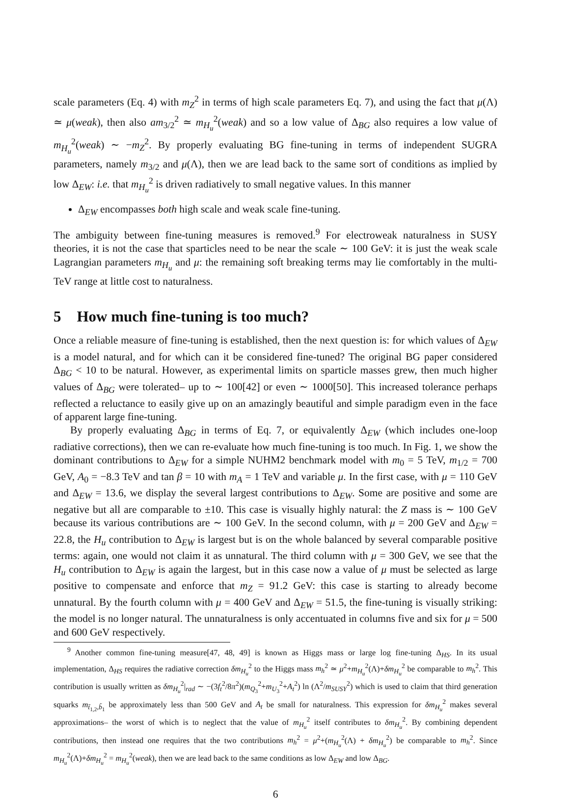scale parameters (Eq. 4) with m<sub>Z</sub><sup>2</sup> in terms of high scale parameters Eq. 7), and using the fact that μ(Λ) ≃ μ(weak), then also am<sub>3/2</sub><sup>2</sup> ≃ m<sub>H<sub>u</sub></sub><sup>2</sup>(weak) and so a low value of Δ<sub>BG</sub> also requires a low value of m<sub>H<sub>u</sub></sub><sup>2</sup>(weak) ∼ −m<sub>Z</sub><sup>2</sup>. By properly evaluating BG fine-tuning in terms of independent SUGRA parameters, namely m<sub>3/2</sub> and μ(Λ), then we are lead back to the same sort of conditions as implied by low Δ<sub>EW</sub>: i.e. that m<sub>H<sub>u</sub></sub><sup>2</sup> is driven radiatively to small negative values. In this manner
Δ<sub>EW</sub> encompasses both high scale and weak scale fine-tuning.
The ambiguity between fine-tuning measures is removed.<sup>9</sup> For electroweak naturalness in SUSY theories, it is not the case that sparticles need to be near the scale ∼ 100 GeV: it is just the weak scale Lagrangian parameters m<sub>H<sub>u</sub></sub> and μ: the remaining soft breaking terms may lie comfortably in the multi-TeV range at little cost to naturalness.
5 How much fine-tuning is too much?
Once a reliable measure of fine-tuning is established, then the next question is: for which values of Δ<sub>EW</sub> is a model natural, and for which can it be considered fine-tuned? The original BG paper considered Δ<sub>BG</sub> < 10 to be natural. However, as experimental limits on sparticle masses grew, then much higher values of Δ<sub>BG</sub> were tolerated– up to ∼ 100[42] or even ∼ 1000[50]. This increased tolerance perhaps reflected a reluctance to easily give up on an amazingly beautiful and simple paradigm even in the face of apparent large fine-tuning.
By properly evaluating Δ<sub>BG</sub> in terms of Eq. 7, or equivalently Δ<sub>EW</sub> (which includes one-loop radiative corrections), then we can re-evaluate how much fine-tuning is too much. In Fig. 1, we show the dominant contributions to Δ<sub>EW</sub> for a simple NUHM2 benchmark model with m<sub>0</sub> = 5 TeV, m<sub>1/2</sub> = 700 GeV, A<sub>0</sub> = −8.3 TeV and tan β = 10 with m<sub>A</sub> = 1 TeV and variable μ. In the first case, with μ = 110 GeV and Δ<sub>EW</sub> = 13.6, we display the several largest contributions to Δ<sub>EW</sub>. Some are positive and some are negative but all are comparable to ±10. This case is visually highly natural: the Z mass is ∼ 100 GeV because its various contributions are ∼ 100 GeV. In the second column, with μ = 200 GeV and Δ<sub>EW</sub> = 22.8, the H<sub>u</sub> contribution to Δ<sub>EW</sub> is largest but is on the whole balanced by several comparable positive terms: again, one would not claim it as unnatural. The third column with μ = 300 GeV, we see that the H<sub>u</sub> contribution to Δ<sub>EW</sub> is again the largest, but in this case now a value of μ must be selected as large positive to compensate and enforce that m<sub>Z</sub> = 91.2 GeV: this case is starting to already become unnatural. By the fourth column with μ = 400 GeV and Δ<sub>EW</sub> = 51.5, the fine-tuning is visually striking: the model is no longer natural. The unnaturalness is only accentuated in columns five and six for μ = 500 and 600 GeV respectively.
<sup>9</sup> Another common fine-tuning measure[47, 48, 49] is known as Higgs mass or large log fine-tuning Δ<sub>HS</sub>. In its usual implementation, Δ<sub>HS</sub> requires the radiative correction δm<sub>H<sub>u</sub></sub><sup>2</sup> to the Higgs mass m<sub>h</sub><sup>2</sup> ≃ μ<sup>2</sup>+m<sub>H<sub>u</sub></sub><sup>2</sup>(Λ)+δm<sub>H<sub>u</sub></sub><sup>2</sup> be comparable to m<sub>h</sub><sup>2</sup>. This contribution is usually written as δm<sub>H<sub>u</sub></sub><sup>2</sup>|<sub>rad</sub> ∼ −(3f<sub>t</sub><sup>2</sup>/8π<sup>2</sup>)(m<sub>Q<sub>3</sub></sub><sup>2</sup>+m<sub>U<sub>3</sub></sub><sup>2</sup>+A<sub>t</sub><sup>2</sup>) ln (Λ<sup>2</sup>/m<sub>SUSY</sub><sup>2</sup>) which is used to claim that third generation squarks m<sub>t̃<sub>1,2</sub>,b̃<sub>1</sub></sub> be approximately less than 500 GeV and A<sub>t</sub> be small for naturalness. This expression for δm<sub>H<sub>u</sub></sub><sup>2</sup> makes several approximations– the worst of which is to neglect that the value of m<sub>H<sub>u</sub></sub><sup>2</sup> itself contributes to δm<sub>H<sub>u</sub></sub><sup>2</sup>. By combining dependent contributions, then instead one requires that the two contributions m<sub>h</sub><sup>2</sup> = μ<sup>2</sup>+(m<sub>H<sub>u</sub></sub><sup>2</sup>(Λ) + δm<sub>H<sub>u</sub></sub><sup>2</sup>) be comparable to m<sub>h</sub><sup>2</sup>. Since m<sub>H<sub>u</sub></sub><sup>2</sup>(Λ)+δm<sub>H<sub>u</sub></sub><sup>2</sup> = m<sub>H<sub>u</sub></sub><sup>2</sup>(weak), then we are lead back to the same conditions as low Δ<sub>EW</sub> and low Δ<sub>BG</sub>.
6